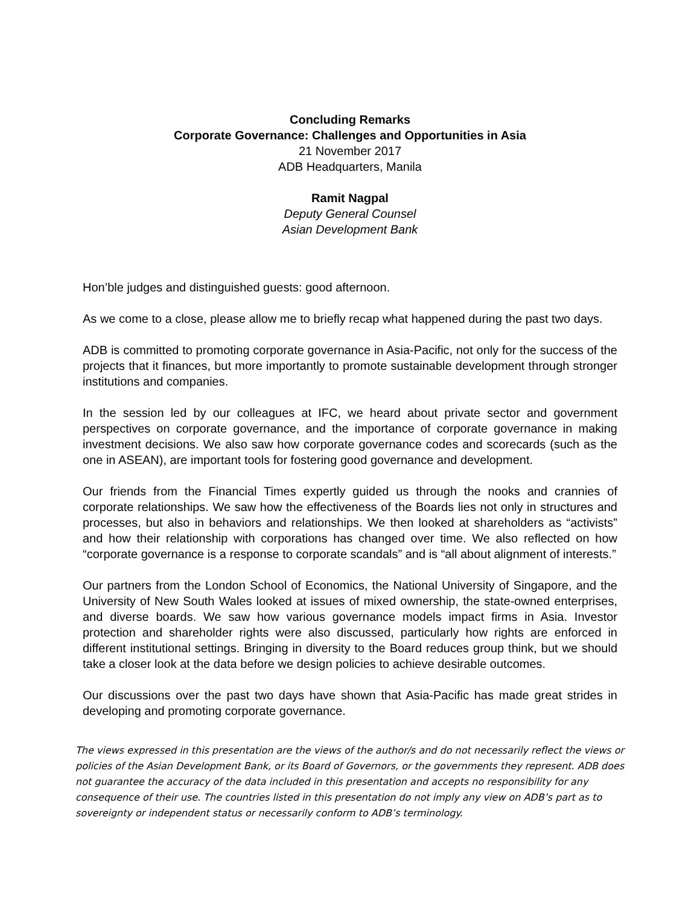Concluding Remarks
Corporate Governance: Challenges and Opportunities in Asia
21 November 2017
ADB Headquarters, Manila
Ramit Nagpal
Deputy General Counsel
Asian Development Bank
Hon’ble judges and distinguished guests: good afternoon.
As we come to a close, please allow me to briefly recap what happened during the past two days.
ADB is committed to promoting corporate governance in Asia-Pacific, not only for the success of the projects that it finances, but more importantly to promote sustainable development through stronger institutions and companies.
In the session led by our colleagues at IFC, we heard about private sector and government perspectives on corporate governance, and the importance of corporate governance in making investment decisions. We also saw how corporate governance codes and scorecards (such as the one in ASEAN), are important tools for fostering good governance and development.
Our friends from the Financial Times expertly guided us through the nooks and crannies of corporate relationships. We saw how the effectiveness of the Boards lies not only in structures and processes, but also in behaviors and relationships. We then looked at shareholders as “activists” and how their relationship with corporations has changed over time. We also reflected on how “corporate governance is a response to corporate scandals” and is “all about alignment of interests.”
Our partners from the London School of Economics, the National University of Singapore, and the University of New South Wales looked at issues of mixed ownership, the state-owned enterprises, and diverse boards. We saw how various governance models impact firms in Asia. Investor protection and shareholder rights were also discussed, particularly how rights are enforced in different institutional settings. Bringing in diversity to the Board reduces group think, but we should take a closer look at the data before we design policies to achieve desirable outcomes.
Our discussions over the past two days have shown that Asia-Pacific has made great strides in developing and promoting corporate governance.
The views expressed in this presentation are the views of the author/s and do not necessarily reflect the views or policies of the Asian Development Bank, or its Board of Governors, or the governments they represent. ADB does not guarantee the accuracy of the data included in this presentation and accepts no responsibility for any consequence of their use. The countries listed in this presentation do not imply any view on ADB’s part as to sovereignty or independent status or necessarily conform to ADB’s terminology.